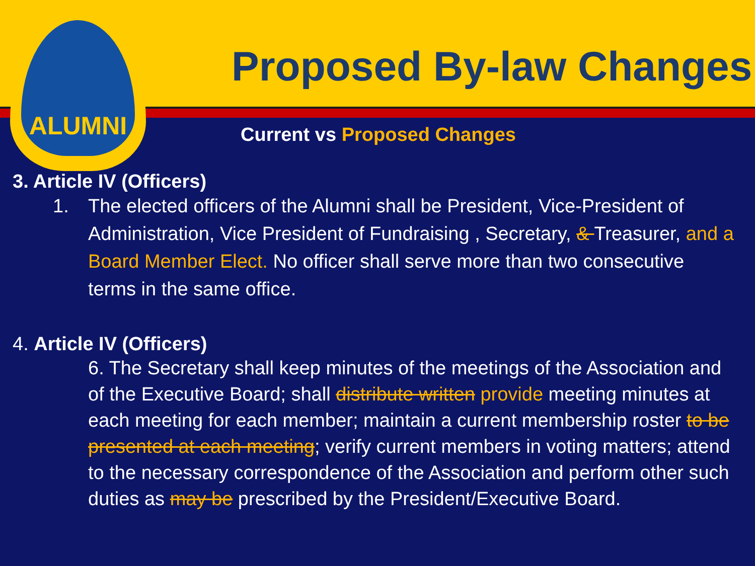Proposed By-law Changes
ALUMNI
Current vs Proposed Changes
3. Article IV (Officers)
1. The elected officers of the Alumni shall be President, Vice-President of Administration, Vice President of Fundraising , Secretary, & Treasurer, and a Board Member Elect. No officer shall serve more than two consecutive terms in the same office.
4. Article IV (Officers)
6. The Secretary shall keep minutes of the meetings of the Association and of the Executive Board; shall distribute written provide meeting minutes at each meeting for each member; maintain a current membership roster to be presented at each meeting; verify current members in voting matters; attend to the necessary correspondence of the Association and perform other such duties as may be prescribed by the President/Executive Board.